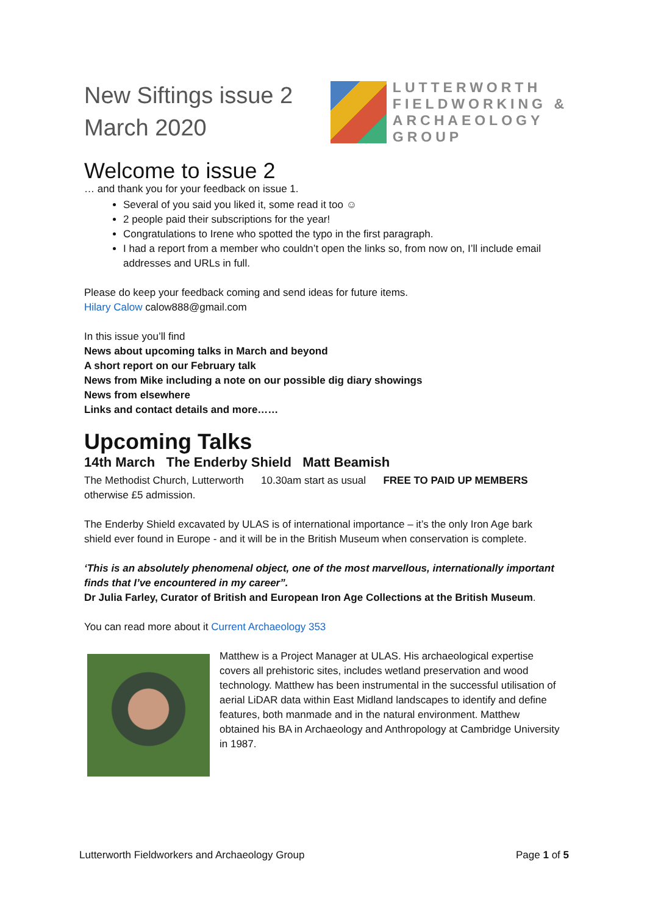New Siftings issue 2
March 2020
LUTTERWORTH
FIELDWORKING &
ARCHAEOLOGY
GROUP
Welcome to issue 2
… and thank you for your feedback on issue 1.
Several of you said you liked it, some read it too ☺
2 people paid their subscriptions for the year!
Congratulations to Irene who spotted the typo in the first paragraph.
I had a report from a member who couldn’t open the links so, from now on, I’ll include email addresses and URLs in full.
Please do keep your feedback coming and send ideas for future items.
Hilary Calow calow888@gmail.com
In this issue you’ll find
News about upcoming talks in March and beyond
A short report on our February talk
News from Mike including a note on our possible dig diary showings
News from elsewhere
Links and contact details and more……
Upcoming Talks
14th March The Enderby Shield Matt Beamish
The Methodist Church, Lutterworth 10.30am start as usual FREE TO PAID UP MEMBERS otherwise £5 admission.
The Enderby Shield excavated by ULAS is of international importance – it’s the only Iron Age bark shield ever found in Europe - and it will be in the British Museum when conservation is complete.
‘This is an absolutely phenomenal object, one of the most marvellous, internationally important finds that I’ve encountered in my career”.
Dr Julia Farley, Curator of British and European Iron Age Collections at the British Museum.
You can read more about it Current Archaeology 353
Matthew is a Project Manager at ULAS. His archaeological expertise covers all prehistoric sites, includes wetland preservation and wood technology. Matthew has been instrumental in the successful utilisation of aerial LiDAR data within East Midland landscapes to identify and define features, both manmade and in the natural environment. Matthew obtained his BA in Archaeology and Anthropology at Cambridge University in 1987.
Lutterworth Fieldworkers and Archaeology Group Page 1 of 5